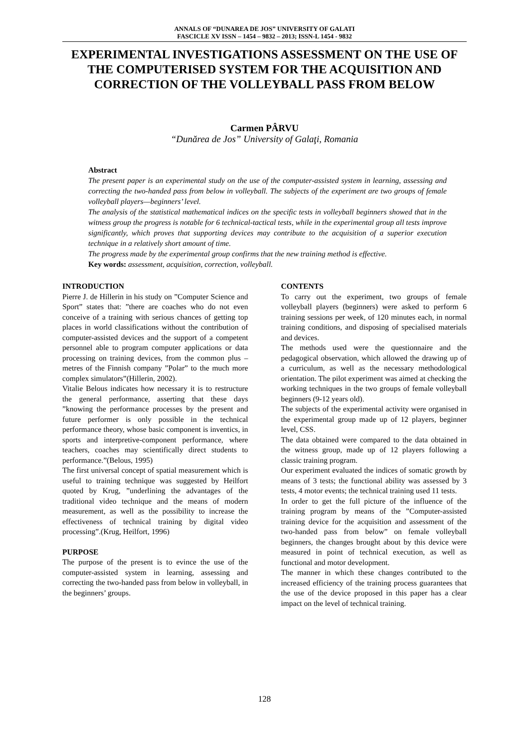ANNALS OF “DUNAREA DE JOS” UNIVERSITY OF GALATI
FASCICLE XV ISSN – 1454 – 9832 – 2013; ISSN-L 1454 - 9832
EXPERIMENTAL INVESTIGATIONS ASSESSMENT ON THE USE OF THE COMPUTERISED SYSTEM FOR THE ACQUISITION AND CORRECTION OF THE VOLLEYBALL PASS FROM BELOW
Carmen PÂRVU
“Dunărea de Jos” University of Galaţi, Romania
Abstract
The present paper is an experimental study on the use of the computer-assisted system in learning, assessing and correcting the two-handed pass from below in volleyball. The subjects of the experiment are two groups of female volleyball players—beginners’ level.
The analysis of the statistical mathematical indices on the specific tests in volleyball beginners showed that in the witness group the progress is notable for 6 technical-tactical tests, while in the experimental group all tests improve significantly, which proves that supporting devices may contribute to the acquisition of a superior execution technique in a relatively short amount of time.
The progress made by the experimental group confirms that the new training method is effective.
Key words: assessment, acquisition, correction, volleyball.
INTRODUCTION
Pierre J. de Hillerin in his study on ”Computer Science and Sport” states that: ”there are coaches who do not even conceive of a training with serious chances of getting top places in world classifications without the contribution of computer-assisted devices and the support of a competent personnel able to program computer applications or data processing on training devices, from the common plus – metres of the Finnish company ”Polar” to the much more complex simulators”(Hillerin, 2002).
Vitalie Belous indicates how necessary it is to restructure the general performance, asserting that these days ”knowing the performance processes by the present and future performer is only possible in the technical performance theory, whose basic component is inventics, in sports and interpretive-component performance, where teachers, coaches may scientifically direct students to performance.”(Belous, 1995)
The first universal concept of spatial measurement which is useful to training technique was suggested by Heilfort quoted by Krug, ”underlining the advantages of the traditional video technique and the means of modern measurement, as well as the possibility to increase the effectiveness of technical training by digital video processing”.(Krug, Heilfort, 1996)
PURPOSE
The purpose of the present is to evince the use of the computer-assisted system in learning, assessing and correcting the two-handed pass from below in volleyball, in the beginners’ groups.
CONTENTS
To carry out the experiment, two groups of female volleyball players (beginners) were asked to perform 6 training sessions per week, of 120 minutes each, in normal training conditions, and disposing of specialised materials and devices.
The methods used were the questionnaire and the pedagogical observation, which allowed the drawing up of a curriculum, as well as the necessary methodological orientation. The pilot experiment was aimed at checking the working techniques in the two groups of female volleyball beginners (9-12 years old).
The subjects of the experimental activity were organised in the experimental group made up of 12 players, beginner level, CSS.
The data obtained were compared to the data obtained in the witness group, made up of 12 players following a classic training program.
Our experiment evaluated the indices of somatic growth by means of 3 tests; the functional ability was assessed by 3 tests, 4 motor events; the technical training used 11 tests.
In order to get the full picture of the influence of the training program by means of the ”Computer-assisted training device for the acquisition and assessment of the two-handed pass from below” on female volleyball beginners, the changes brought about by this device were measured in point of technical execution, as well as functional and motor development.
The manner in which these changes contributed to the increased efficiency of the training process guarantees that the use of the device proposed in this paper has a clear impact on the level of technical training.
128